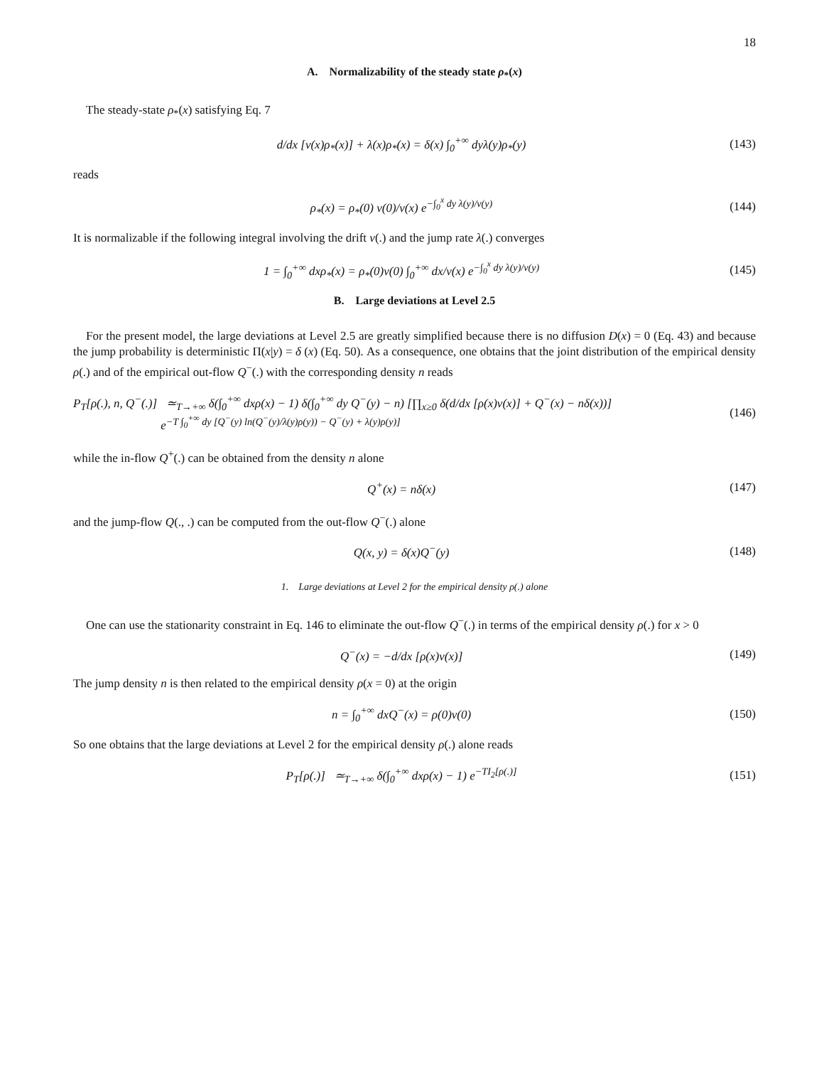18
A. Normalizability of the steady state ρ<sub>*</sub>(x)
The steady-state ρ<sub>*</sub>(x) satisfying Eq. 7
d/dx [v(x)ρ<sub>*</sub>(x)] + λ(x)ρ<sub>*</sub>(x) = δ(x) ∫<sub>0</sub><sup>+∞</sup> dyλ(y)ρ<sub>*</sub>(y) (143)
reads
ρ<sub>*</sub>(x) = ρ<sub>*</sub>(0) v(0)/v(x) e<sup>−∫<sub>0</sub><sup>x</sup> dy λ(y)/v(y)</sup> (144)
It is normalizable if the following integral involving the drift v(.) and the jump rate λ(.) converges
1 = ∫<sub>0</sub><sup>+∞</sup> dxρ<sub>*</sub>(x) = ρ<sub>*</sub>(0)v(0) ∫<sub>0</sub><sup>+∞</sup> dx/v(x) e<sup>−∫<sub>0</sub><sup>x</sup> dy λ(y)/v(y)</sup> (145)
B. Large deviations at Level 2.5
For the present model, the large deviations at Level 2.5 are greatly simplified because there is no diffusion D(x) = 0 (Eq. 43) and because the jump probability is deterministic Π(x|y) = δ (x) (Eq. 50). As a consequence, one obtains that the joint distribution of the empirical density ρ(.) and of the empirical out-flow Q<sup>−</sup>(.) with the corresponding density n reads
P<sub>T</sub>[ρ(.), n, Q<sup>−</sup>(.)] ≃<sub>T→+∞</sub> δ(∫<sub>0</sub><sup>+∞</sup> dxρ(x) − 1) δ(∫<sub>0</sub><sup>+∞</sup> dy Q<sup>−</sup>(y) − n) [∏<sub>x≥0</sub> δ(d/dx [ρ(x)v(x)] + Q<sup>−</sup>(x) − nδ(x))]
e<sup>−T ∫<sub>0</sub><sup>+∞</sup> dy [Q<sup>−</sup>(y) ln(Q<sup>−</sup>(y)/λ(y)ρ(y)) − Q<sup>−</sup>(y) + λ(y)ρ(y)]</sup> (146)
while the in-flow Q<sup>+</sup>(.) can be obtained from the density n alone
Q<sup>+</sup>(x) = nδ(x) (147)
and the jump-flow Q(., .) can be computed from the out-flow Q<sup>−</sup>(.) alone
Q(x, y) = δ(x)Q<sup>−</sup>(y) (148)
1. Large deviations at Level 2 for the empirical density ρ(.) alone
One can use the stationarity constraint in Eq. 146 to eliminate the out-flow Q<sup>−</sup>(.) in terms of the empirical density ρ(.) for x > 0
Q<sup>−</sup>(x) = −d/dx [ρ(x)v(x)] (149)
The jump density n is then related to the empirical density ρ(x = 0) at the origin
n = ∫<sub>0</sub><sup>+∞</sup> dxQ<sup>−</sup>(x) = ρ(0)v(0) (150)
So one obtains that the large deviations at Level 2 for the empirical density ρ(.) alone reads
P<sub>T</sub>[ρ(.)] ≃<sub>T→+∞</sub> δ(∫<sub>0</sub><sup>+∞</sup> dxρ(x) − 1) e<sup>−TI<sub>2</sub>[ρ(.)]</sup> (151)